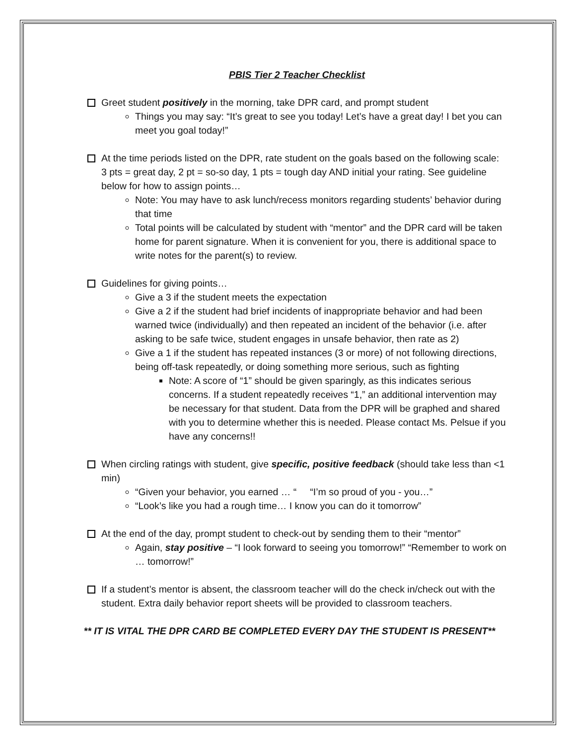PBIS Tier 2 Teacher Checklist
Greet student positively in the morning, take DPR card, and prompt student
Things you may say: “It’s great to see you today! Let’s have a great day! I bet you can meet you goal today!”
At the time periods listed on the DPR, rate student on the goals based on the following scale: 3 pts = great day, 2 pt = so-so day, 1 pts = tough day AND initial your rating. See guideline below for how to assign points…
Note: You may have to ask lunch/recess monitors regarding students’ behavior during that time
Total points will be calculated by student with “mentor” and the DPR card will be taken home for parent signature. When it is convenient for you, there is additional space to write notes for the parent(s) to review.
Guidelines for giving points…
Give a 3 if the student meets the expectation
Give a 2 if the student had brief incidents of inappropriate behavior and had been warned twice (individually) and then repeated an incident of the behavior (i.e. after asking to be safe twice, student engages in unsafe behavior, then rate as 2)
Give a 1 if the student has repeated instances (3 or more) of not following directions, being off-task repeatedly, or doing something more serious, such as fighting
Note: A score of “1” should be given sparingly, as this indicates serious concerns. If a student repeatedly receives “1,” an additional intervention may be necessary for that student. Data from the DPR will be graphed and shared with you to determine whether this is needed. Please contact Ms. Pelsue if you have any concerns!!
When circling ratings with student, give specific, positive feedback (should take less than <1 min)
“Given your behavior, you earned … “ “I’m so proud of you - you…”
“Look’s like you had a rough time… I know you can do it tomorrow”
At the end of the day, prompt student to check-out by sending them to their “mentor”
Again, stay positive – “I look forward to seeing you tomorrow!” “Remember to work on … tomorrow!”
If a student’s mentor is absent, the classroom teacher will do the check in/check out with the student. Extra daily behavior report sheets will be provided to classroom teachers.
** IT IS VITAL THE DPR CARD BE COMPLETED EVERY DAY THE STUDENT IS PRESENT**